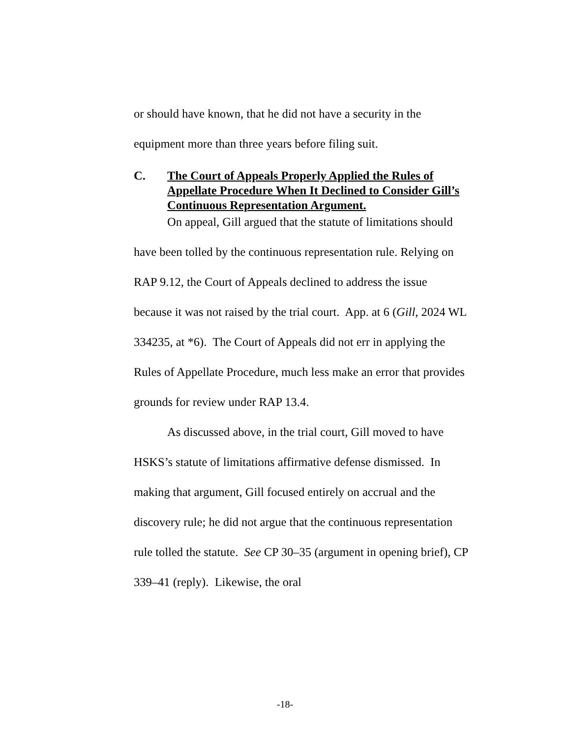or should have known, that he did not have a security in the equipment more than three years before filing suit.
C. The Court of Appeals Properly Applied the Rules of Appellate Procedure When It Declined to Consider Gill’s Continuous Representation Argument.
On appeal, Gill argued that the statute of limitations should have been tolled by the continuous representation rule. Relying on RAP 9.12, the Court of Appeals declined to address the issue because it was not raised by the trial court. App. at 6 (Gill, 2024 WL 334235, at *6). The Court of Appeals did not err in applying the Rules of Appellate Procedure, much less make an error that provides grounds for review under RAP 13.4.
As discussed above, in the trial court, Gill moved to have HSKS’s statute of limitations affirmative defense dismissed. In making that argument, Gill focused entirely on accrual and the discovery rule; he did not argue that the continuous representation rule tolled the statute. See CP 30–35 (argument in opening brief), CP 339–41 (reply). Likewise, the oral
-18-